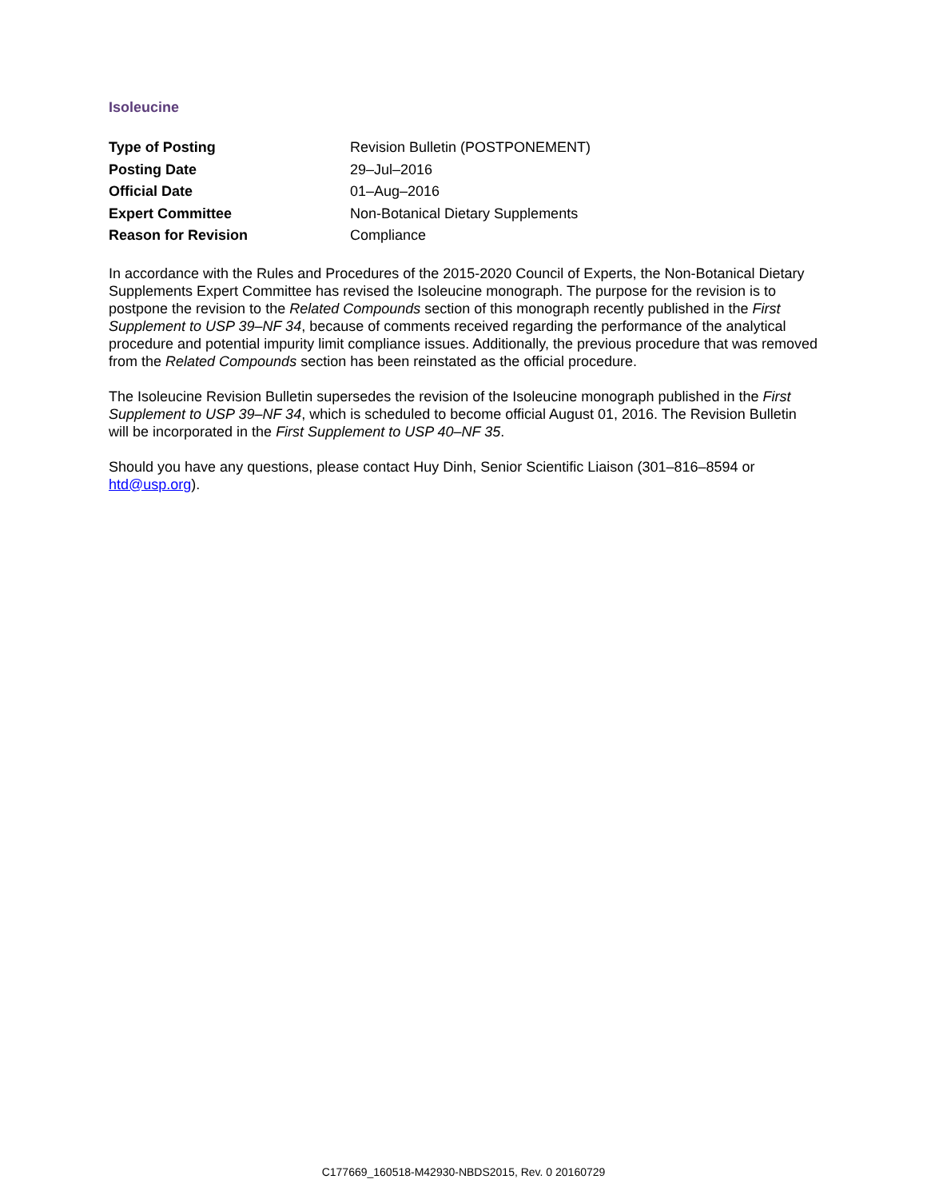Isoleucine
| Type of Posting | Revision Bulletin (POSTPONEMENT) |
| Posting Date | 29–Jul–2016 |
| Official Date | 01–Aug–2016 |
| Expert Committee | Non-Botanical Dietary Supplements |
| Reason for Revision | Compliance |
In accordance with the Rules and Procedures of the 2015-2020 Council of Experts, the Non-Botanical Dietary Supplements Expert Committee has revised the Isoleucine monograph. The purpose for the revision is to postpone the revision to the Related Compounds section of this monograph recently published in the First Supplement to USP 39–NF 34, because of comments received regarding the performance of the analytical procedure and potential impurity limit compliance issues. Additionally, the previous procedure that was removed from the Related Compounds section has been reinstated as the official procedure.
The Isoleucine Revision Bulletin supersedes the revision of the Isoleucine monograph published in the First Supplement to USP 39–NF 34, which is scheduled to become official August 01, 2016. The Revision Bulletin will be incorporated in the First Supplement to USP 40–NF 35.
Should you have any questions, please contact Huy Dinh, Senior Scientific Liaison (301–816–8594 or htd@usp.org).
C177669_160518-M42930-NBDS2015, Rev. 0 20160729